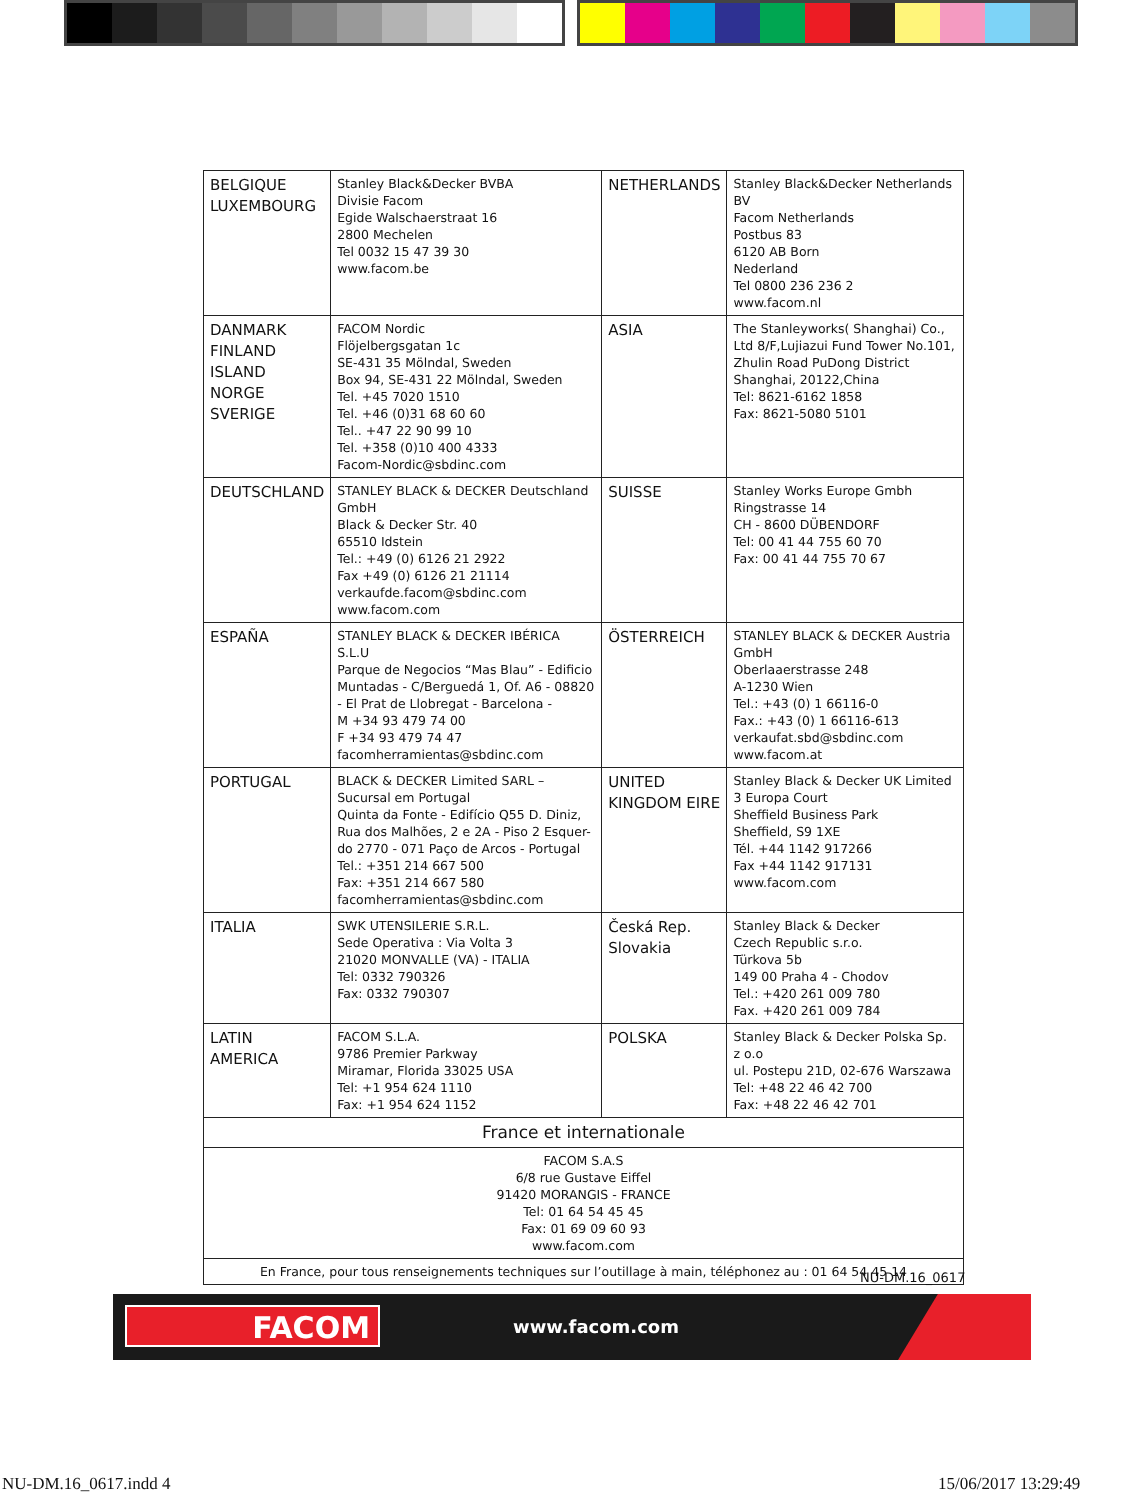| BELGIQUE LUXEMBOURG | Stanley Black&Decker BVBA Divisie Facom Egide Walschaerstraat 16 2800 Mechelen Tel 0032 15 47 39 30 www.facom.be | NETHERLANDS | Stanley Black&Decker Netherlands BV Facom Netherlands Postbus 83 6120 AB Born Nederland Tel 0800 236 236 2 www.facom.nl |
| DANMARK FINLAND ISLAND NORGE SVERIGE | FACOM Nordic Flöjelbergsgatan 1c SE-431 35 Mölndal, Sweden Box 94, SE-431 22 Mölndal, Sweden Tel. +45 7020 1510 Tel. +46 (0)31 68 60 60 Tel.. +47 22 90 99 10 Tel. +358 (0)10 400 4333 Facom-Nordic@sbdinc.com | ASIA | The Stanleyworks( Shanghai) Co., Ltd 8/F,Lujiazui Fund Tower No.101, Zhulin Road PuDong District Shanghai, 20122,China Tel: 8621-6162 1858 Fax: 8621-5080 5101 |
| DEUTSCHLAND | STANLEY BLACK & DECKER Deutschland GmbH Black & Decker Str. 40 65510 Idstein Tel.: +49 (0) 6126 21 2922 Fax +49 (0) 6126 21 21114 verkaufde.facom@sbdinc.com www.facom.com | SUISSE | Stanley Works Europe Gmbh Ringstrasse 14 CH - 8600 DÜBENDORF Tel: 00 41 44 755 60 70 Fax: 00 41 44 755 70 67 |
| ESPAÑA | STANLEY BLACK & DECKER IBÉRICA S.L.U Parque de Negocios “Mas Blau” - Edificio Muntadas - C/Berguedá 1, Of. A6 - 08820 - El Prat de Llobregat - Barcelona - M +34 93 479 74 00 F +34 93 479 74 47 facomherramientas@sbdinc.com | ÖSTERREICH | STANLEY BLACK & DECKER Austria GmbH Oberlaaerstrasse 248 A-1230 Wien Tel.: +43 (0) 1 66116-0 Fax.: +43 (0) 1 66116-613 verkaufat.sbd@sbdinc.com www.facom.at |
| PORTUGAL | BLACK & DECKER Limited SARL – Sucursal em Portugal Quinta da Fonte - Edifício Q55 D. Diniz, Rua dos Malhões, 2 e 2A - Piso 2 Esquer-do 2770 - 071 Paço de Arcos - Portugal Tel.: +351 214 667 500 Fax: +351 214 667 580 facomherramientas@sbdinc.com | UNITED KINGDOM EIRE | Stanley Black & Decker UK Limited 3 Europa Court Sheffield Business Park Sheffield, S9 1XE Tél. +44 1142 917266 Fax +44 1142 917131 www.facom.com |
| ITALIA | SWK UTENSILERIE S.R.L. Sede Operativa : Via Volta 3 21020 MONVALLE (VA) - ITALIA Tel: 0332 790326 Fax: 0332 790307 | Česká Rep. Slovakia | Stanley Black & Decker Czech Republic s.r.o. Türkova 5b 149 00 Praha 4 - Chodov Tel.: +420 261 009 780 Fax. +420 261 009 784 |
| LATIN AMERICA | FACOM S.L.A. 9786 Premier Parkway Miramar, Florida 33025 USA Tel: +1 954 624 1110 Fax: +1 954 624 1152 | POLSKA | Stanley Black & Decker Polska Sp. z o.o ul. Postepu 21D, 02-676 Warszawa Tel: +48 22 46 42 700 Fax: +48 22 46 42 701 |
| France et internationale | | | |
| FACOM S.A.S 6/8 rue Gustave Eiffel 91420 MORANGIS - FRANCE Tel: 01 64 54 45 45 Fax: 01 69 09 60 93 www.facom.com | | | |
| En France, pour tous renseignements techniques sur l’outillage à main, téléphonez au : 01 64 54 45 14 | | | |
NU-DM.16_0617
FACOM www.facom.com
NU-DM.16_0617.indd 4 15/06/2017 13:29:49